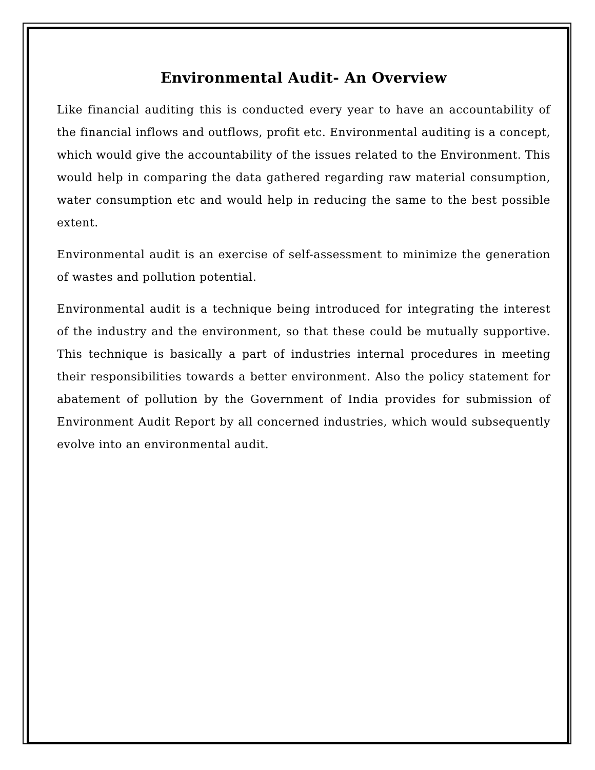Environmental Audit- An Overview
Like financial auditing this is conducted every year to have an accountability of the financial inflows and outflows, profit etc. Environmental auditing is a concept, which would give the accountability of the issues related to the Environment. This would help in comparing the data gathered regarding raw material consumption, water consumption etc and would help in reducing the same to the best possible extent.
Environmental audit is an exercise of self-assessment to minimize the generation of wastes and pollution potential.
Environmental audit is a technique being introduced for integrating the interest of the industry and the environment, so that these could be mutually supportive. This technique is basically a part of industries internal procedures in meeting their responsibilities towards a better environment. Also the policy statement for abatement of pollution by the Government of India provides for submission of Environment Audit Report by all concerned industries, which would subsequently evolve into an environmental audit.